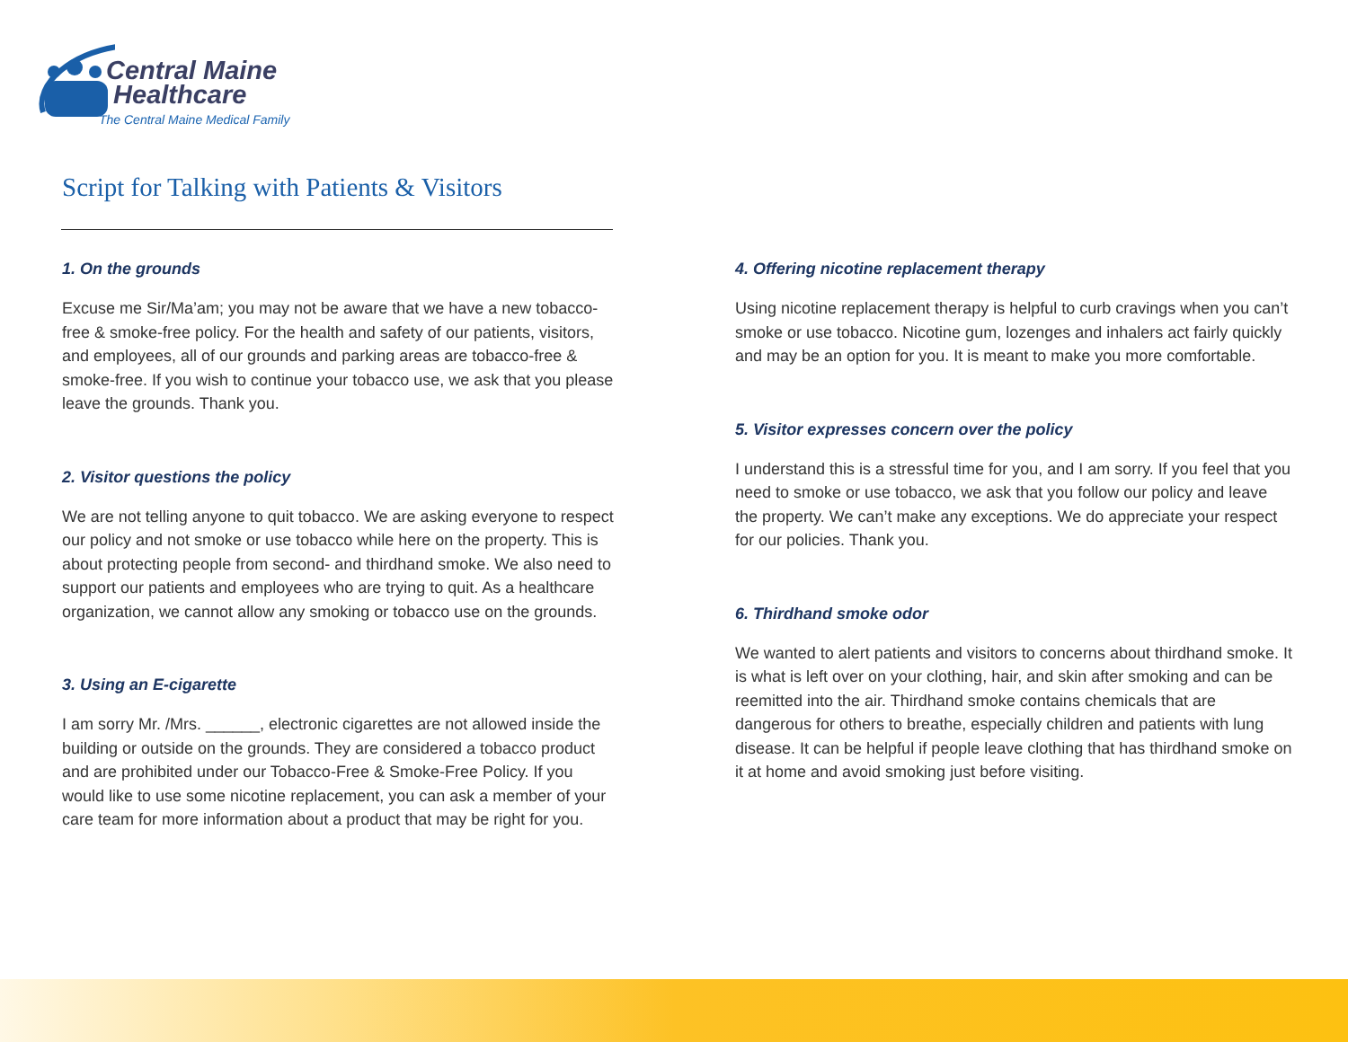Central Maine
Healthcare
The Central Maine Medical Family
Script for Talking with Patients & Visitors
1. On the grounds
Excuse me Sir/Ma’am; you may not be aware that we have a new tobacco-free & smoke-free policy. For the health and safety of our patients, visitors, and employees, all of our grounds and parking areas are tobacco-free & smoke-free. If you wish to continue your tobacco use, we ask that you please leave the grounds. Thank you.
2. Visitor questions the policy
We are not telling anyone to quit tobacco. We are asking everyone to respect our policy and not smoke or use tobacco while here on the property. This is about protecting people from second- and thirdhand smoke. We also need to support our patients and employees who are trying to quit. As a healthcare organization, we cannot allow any smoking or tobacco use on the grounds.
3. Using an E-cigarette
I am sorry Mr. /Mrs. ______, electronic cigarettes are not allowed inside the building or outside on the grounds. They are considered a tobacco product and are prohibited under our Tobacco-Free & Smoke-Free Policy. If you would like to use some nicotine replacement, you can ask a member of your care team for more information about a product that may be right for you.
4. Offering nicotine replacement therapy
Using nicotine replacement therapy is helpful to curb cravings when you can’t smoke or use tobacco. Nicotine gum, lozenges and inhalers act fairly quickly and may be an option for you. It is meant to make you more comfortable.
5. Visitor expresses concern over the policy
I understand this is a stressful time for you, and I am sorry. If you feel that you need to smoke or use tobacco, we ask that you follow our policy and leave the property. We can’t make any exceptions. We do appreciate your respect for our policies. Thank you.
6. Thirdhand smoke odor
We wanted to alert patients and visitors to concerns about thirdhand smoke. It is what is left over on your clothing, hair, and skin after smoking and can be reemitted into the air. Thirdhand smoke contains chemicals that are dangerous for others to breathe, especially children and patients with lung disease. It can be helpful if people leave clothing that has thirdhand smoke on it at home and avoid smoking just before visiting.